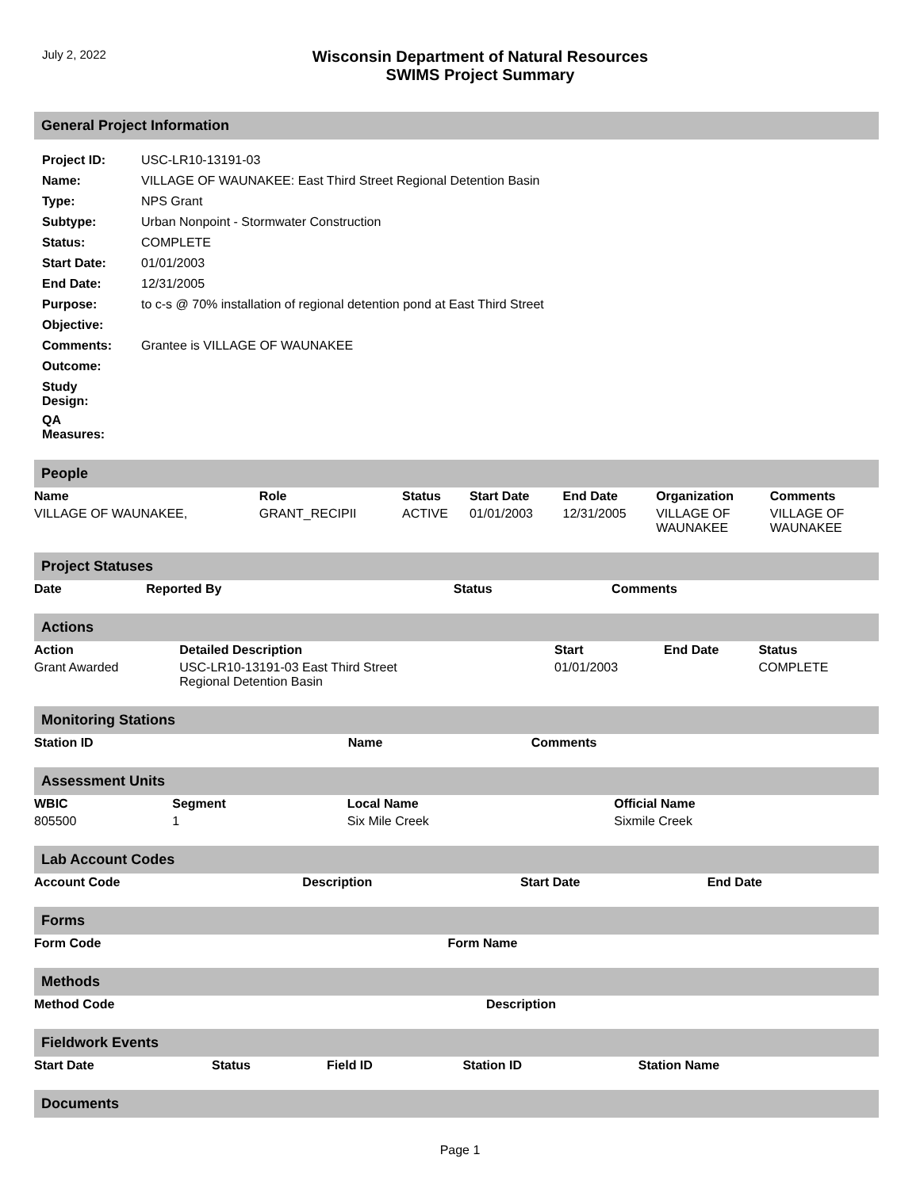July 2, 2022
Wisconsin Department of Natural Resources
SWIMS Project Summary
General Project Information
| Project ID: | USC-LR10-13191-03 |
| Name: | VILLAGE OF WAUNAKEE: East Third Street Regional Detention Basin |
| Type: | NPS Grant |
| Subtype: | Urban Nonpoint - Stormwater Construction |
| Status: | COMPLETE |
| Start Date: | 01/01/2003 |
| End Date: | 12/31/2005 |
| Purpose: | to c-s @ 70% installation of regional detention pond at East Third Street |
| Objective: | |
| Comments: | Grantee is VILLAGE OF WAUNAKEE |
| Outcome: | |
| Study Design: | |
| QA Measures: | |
People
| Name | Role | Status | Start Date | End Date | Organization | Comments |
| --- | --- | --- | --- | --- | --- | --- |
| VILLAGE OF WAUNAKEE, | GRANT_RECIPII | ACTIVE | 01/01/2003 | 12/31/2005 | VILLAGE OF WAUNAKEE | VILLAGE OF WAUNAKEE |
Project Statuses
| Date | Reported By | Status | Comments |
| --- | --- | --- | --- |
Actions
| Action | Detailed Description | Start | End Date | Status |
| --- | --- | --- | --- | --- |
| Grant Awarded | USC-LR10-13191-03 East Third Street Regional Detention Basin | 01/01/2003 | | COMPLETE |
Monitoring Stations
| Station ID | Name | Comments |
| --- | --- | --- |
Assessment Units
| WBIC | Segment | Local Name | Official Name |
| --- | --- | --- | --- |
| 805500 | 1 | Six Mile Creek | Sixmile Creek |
Lab Account Codes
| Account Code | Description | Start Date | End Date |
| --- | --- | --- | --- |
Forms
| Form Code | Form Name |
| --- | --- |
Methods
| Method Code | Description |
| --- | --- |
Fieldwork Events
| Start Date | Status | Field ID | Station ID | Station Name |
| --- | --- | --- | --- | --- |
Documents
Page 1